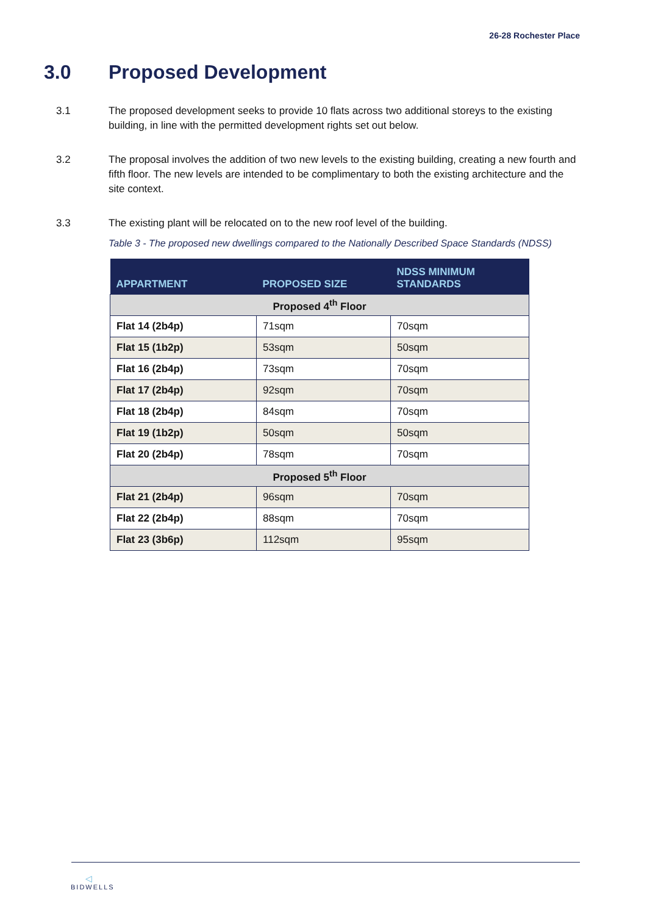26-28 Rochester Place
3.0 Proposed Development
3.1 The proposed development seeks to provide 10 flats across two additional storeys to the existing building, in line with the permitted development rights set out below.
3.2 The proposal involves the addition of two new levels to the existing building, creating a new fourth and fifth floor. The new levels are intended to be complimentary to both the existing architecture and the site context.
3.3 The existing plant will be relocated on to the new roof level of the building.
Table 3 - The proposed new dwellings compared to the Nationally Described Space Standards (NDSS)
| APPARTMENT | PROPOSED SIZE | NDSS MINIMUM STANDARDS |
| --- | --- | --- |
| Proposed 4<sup>th</sup> Floor | | |
| Flat 14 (2b4p) | 71sqm | 70sqm |
| Flat 15 (1b2p) | 53sqm | 50sqm |
| Flat 16 (2b4p) | 73sqm | 70sqm |
| Flat 17 (2b4p) | 92sqm | 70sqm |
| Flat 18 (2b4p) | 84sqm | 70sqm |
| Flat 19 (1b2p) | 50sqm | 50sqm |
| Flat 20 (2b4p) | 78sqm | 70sqm |
| Proposed 5<sup>th</sup> Floor | | |
| Flat 21 (2b4p) | 96sqm | 70sqm |
| Flat 22 (2b4p) | 88sqm | 70sqm |
| Flat 23 (3b6p) | 112sqm | 95sqm |
◁
BIDWELLS